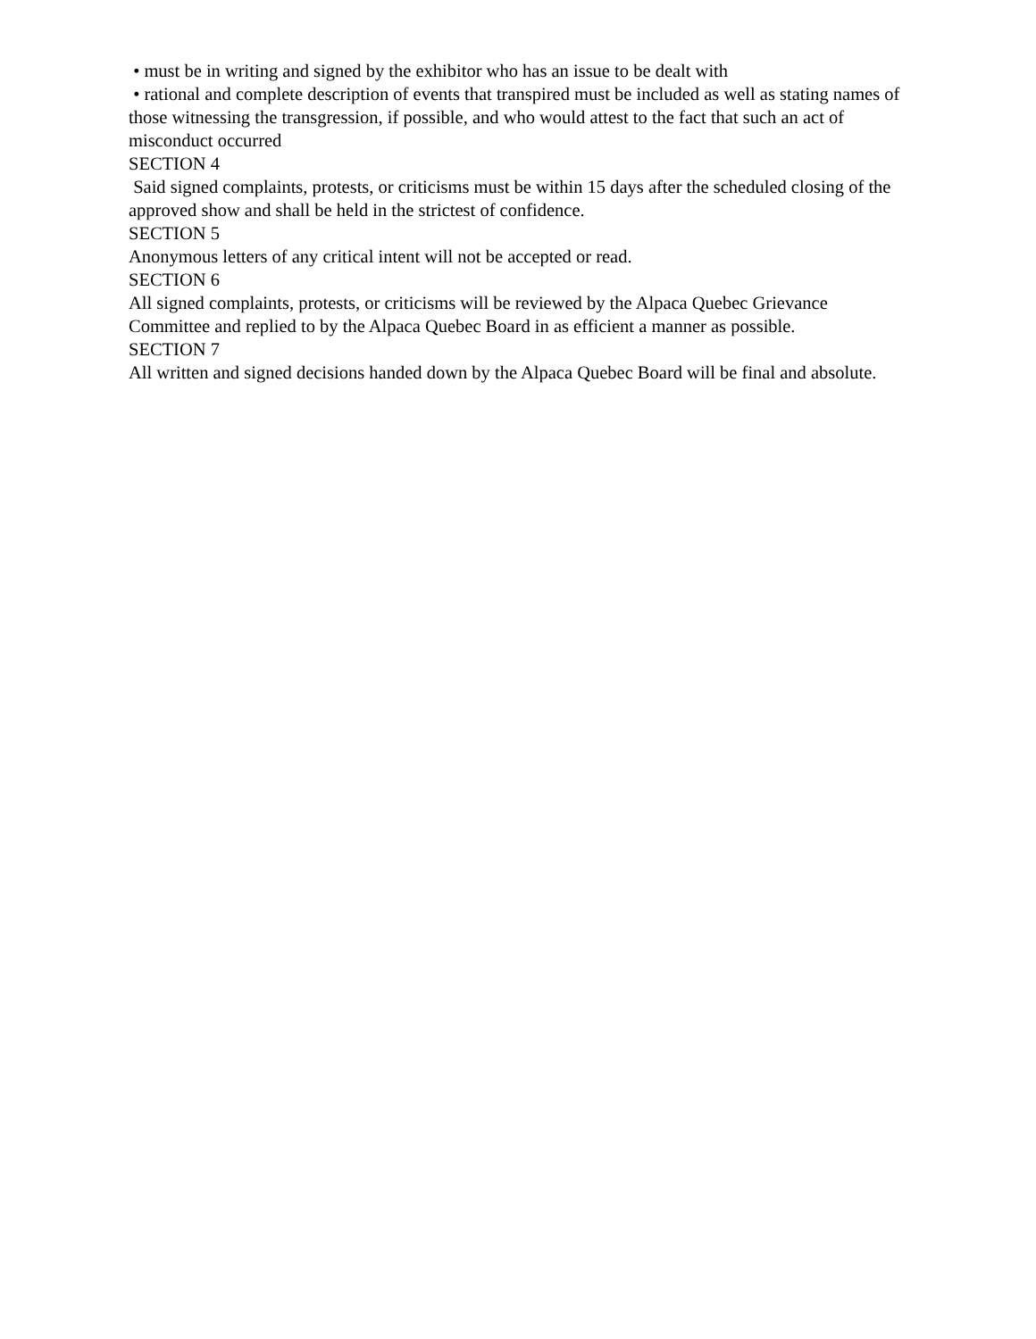• must be in writing and signed by the exhibitor who has an issue to be dealt with
• rational and complete description of events that transpired must be included as well as stating names of those witnessing the transgression, if possible, and who would attest to the fact that such an act of misconduct occurred
SECTION 4
Said signed complaints, protests, or criticisms must be within 15 days after the scheduled closing of the approved show and shall be held in the strictest of confidence.
SECTION 5
Anonymous letters of any critical intent will not be accepted or read.
SECTION 6
All signed complaints, protests, or criticisms will be reviewed by the Alpaca Quebec Grievance Committee and replied to by the Alpaca Quebec Board in as efficient a manner as possible.
SECTION 7
All written and signed decisions handed down by the Alpaca Quebec Board will be final and absolute.